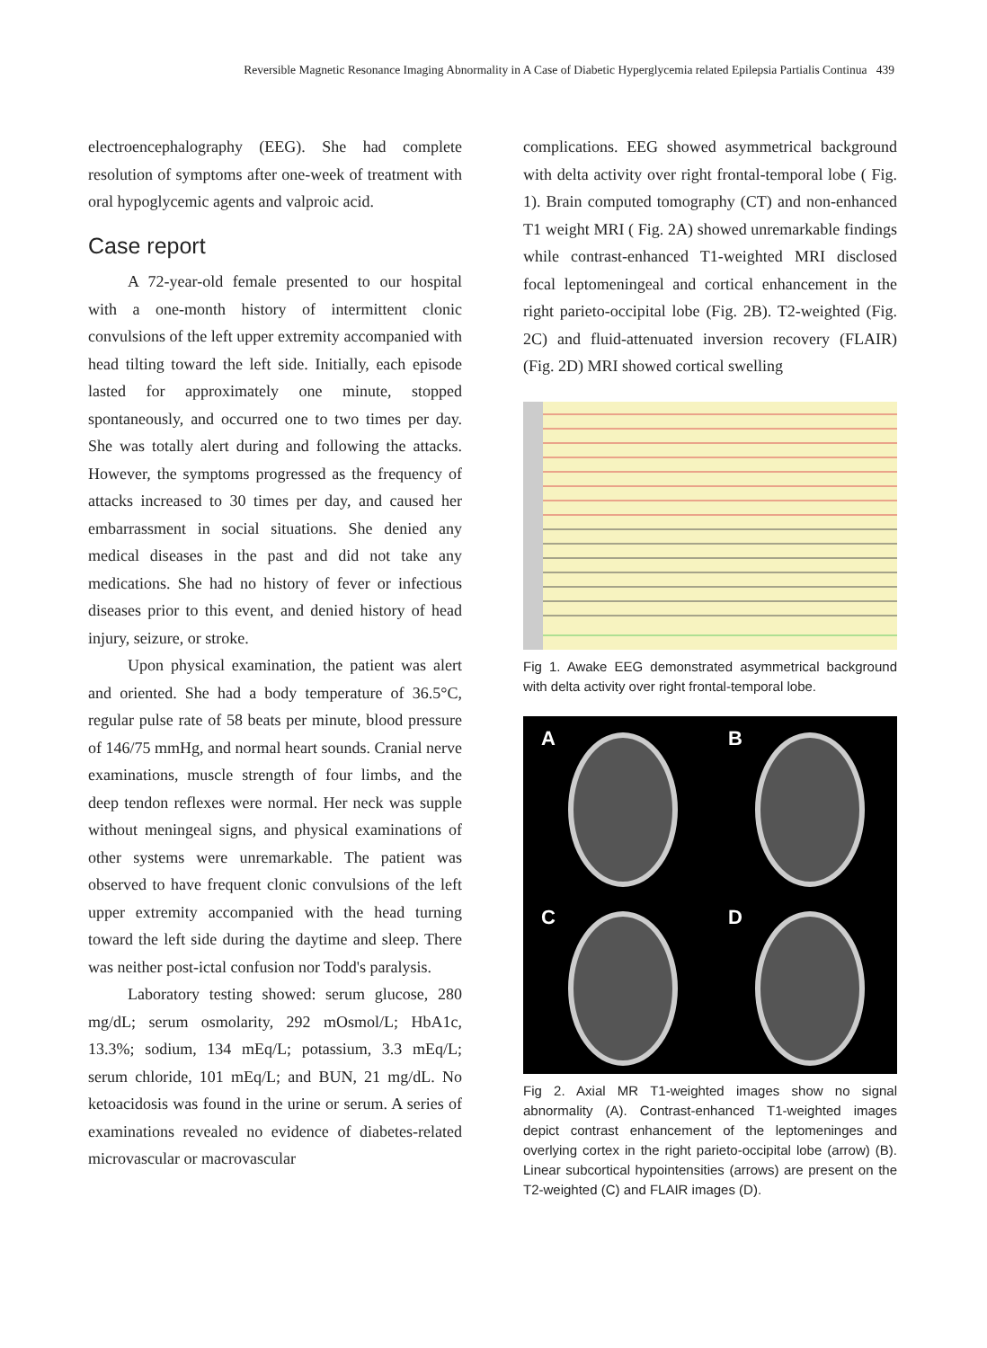Reversible Magnetic Resonance Imaging Abnormality in A Case of Diabetic Hyperglycemia related Epilepsia Partialis Continua 439
electroencephalography (EEG). She had complete resolution of symptoms after one-week of treatment with oral hypoglycemic agents and valproic acid.
Case report
A 72-year-old female presented to our hospital with a one-month history of intermittent clonic convulsions of the left upper extremity accompanied with head tilting toward the left side. Initially, each episode lasted for approximately one minute, stopped spontaneously, and occurred one to two times per day. She was totally alert during and following the attacks. However, the symptoms progressed as the frequency of attacks increased to 30 times per day, and caused her embarrassment in social situations. She denied any medical diseases in the past and did not take any medications. She had no history of fever or infectious diseases prior to this event, and denied history of head injury, seizure, or stroke.
Upon physical examination, the patient was alert and oriented. She had a body temperature of 36.5°C, regular pulse rate of 58 beats per minute, blood pressure of 146/75 mmHg, and normal heart sounds. Cranial nerve examinations, muscle strength of four limbs, and the deep tendon reflexes were normal. Her neck was supple without meningeal signs, and physical examinations of other systems were unremarkable. The patient was observed to have frequent clonic convulsions of the left upper extremity accompanied with the head turning toward the left side during the daytime and sleep. There was neither post-ictal confusion nor Todd's paralysis.
Laboratory testing showed: serum glucose, 280 mg/dL; serum osmolarity, 292 mOsmol/L; HbA1c, 13.3%; sodium, 134 mEq/L; potassium, 3.3 mEq/L; serum chloride, 101 mEq/L; and BUN, 21 mg/dL. No ketoacidosis was found in the urine or serum. A series of examinations revealed no evidence of diabetes-related microvascular or macrovascular
complications. EEG showed asymmetrical background with delta activity over right frontal-temporal lobe ( Fig. 1). Brain computed tomography (CT) and non-enhanced T1 weight MRI ( Fig. 2A) showed unremarkable findings while contrast-enhanced T1-weighted MRI disclosed focal leptomeningeal and cortical enhancement in the right parieto-occipital lobe (Fig. 2B). T2-weighted (Fig. 2C) and fluid-attenuated inversion recovery (FLAIR) (Fig. 2D) MRI showed cortical swelling
Fig 1. Awake EEG demonstrated asymmetrical background with delta activity over right frontal-temporal lobe.
A
B
C
D
Fig 2. Axial MR T1-weighted images show no signal abnormality (A). Contrast-enhanced T1-weighted images depict contrast enhancement of the leptomeninges and overlying cortex in the right parieto-occipital lobe (arrow) (B). Linear subcortical hypointensities (arrows) are present on the T2-weighted (C) and FLAIR images (D).